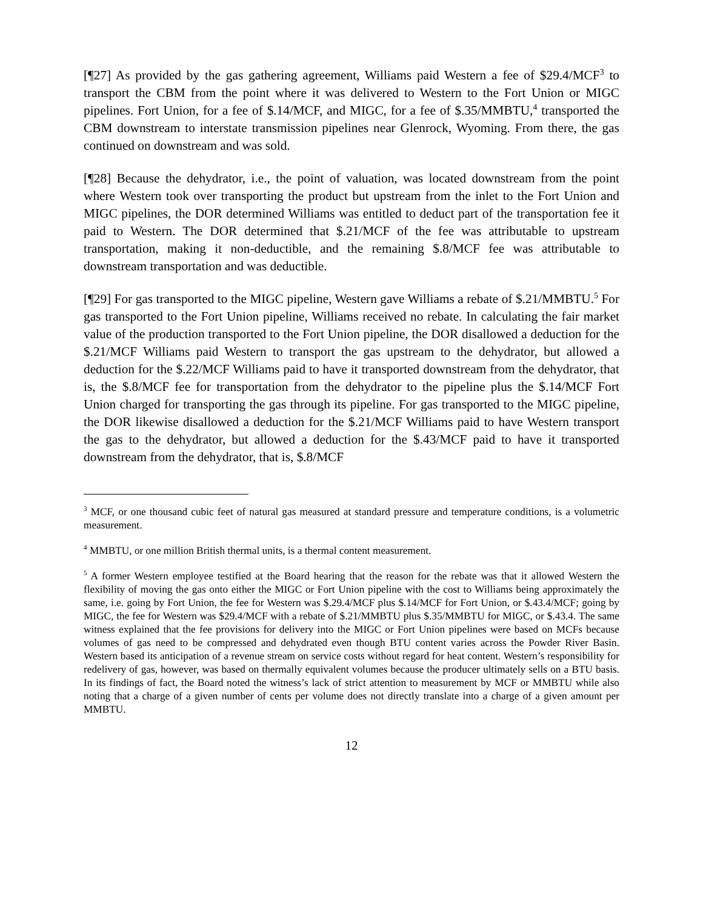[¶27] As provided by the gas gathering agreement, Williams paid Western a fee of $29.4/MCF<sup>3</sup> to transport the CBM from the point where it was delivered to Western to the Fort Union or MIGC pipelines. Fort Union, for a fee of $.14/MCF, and MIGC, for a fee of $.35/MMBTU,<sup>4</sup> transported the CBM downstream to interstate transmission pipelines near Glenrock, Wyoming. From there, the gas continued on downstream and was sold.
[¶28] Because the dehydrator, i.e., the point of valuation, was located downstream from the point where Western took over transporting the product but upstream from the inlet to the Fort Union and MIGC pipelines, the DOR determined Williams was entitled to deduct part of the transportation fee it paid to Western. The DOR determined that $.21/MCF of the fee was attributable to upstream transportation, making it non-deductible, and the remaining $.8/MCF fee was attributable to downstream transportation and was deductible.
[¶29] For gas transported to the MIGC pipeline, Western gave Williams a rebate of $.21/MMBTU.<sup>5</sup> For gas transported to the Fort Union pipeline, Williams received no rebate. In calculating the fair market value of the production transported to the Fort Union pipeline, the DOR disallowed a deduction for the $.21/MCF Williams paid Western to transport the gas upstream to the dehydrator, but allowed a deduction for the $.22/MCF Williams paid to have it transported downstream from the dehydrator, that is, the $.8/MCF fee for transportation from the dehydrator to the pipeline plus the $.14/MCF Fort Union charged for transporting the gas through its pipeline. For gas transported to the MIGC pipeline, the DOR likewise disallowed a deduction for the $.21/MCF Williams paid to have Western transport the gas to the dehydrator, but allowed a deduction for the $.43/MCF paid to have it transported downstream from the dehydrator, that is, $.8/MCF
<sup>3</sup> MCF, or one thousand cubic feet of natural gas measured at standard pressure and temperature conditions, is a volumetric measurement.
<sup>4</sup> MMBTU, or one million British thermal units, is a thermal content measurement.
<sup>5</sup> A former Western employee testified at the Board hearing that the reason for the rebate was that it allowed Western the flexibility of moving the gas onto either the MIGC or Fort Union pipeline with the cost to Williams being approximately the same, i.e. going by Fort Union, the fee for Western was $.29.4/MCF plus $.14/MCF for Fort Union, or $.43.4/MCF; going by MIGC, the fee for Western was $29.4/MCF with a rebate of $.21/MMBTU plus $.35/MMBTU for MIGC, or $.43.4. The same witness explained that the fee provisions for delivery into the MIGC or Fort Union pipelines were based on MCFs because volumes of gas need to be compressed and dehydrated even though BTU content varies across the Powder River Basin. Western based its anticipation of a revenue stream on service costs without regard for heat content. Western’s responsibility for redelivery of gas, however, was based on thermally equivalent volumes because the producer ultimately sells on a BTU basis. In its findings of fact, the Board noted the witness’s lack of strict attention to measurement by MCF or MMBTU while also noting that a charge of a given number of cents per volume does not directly translate into a charge of a given amount per MMBTU.
12